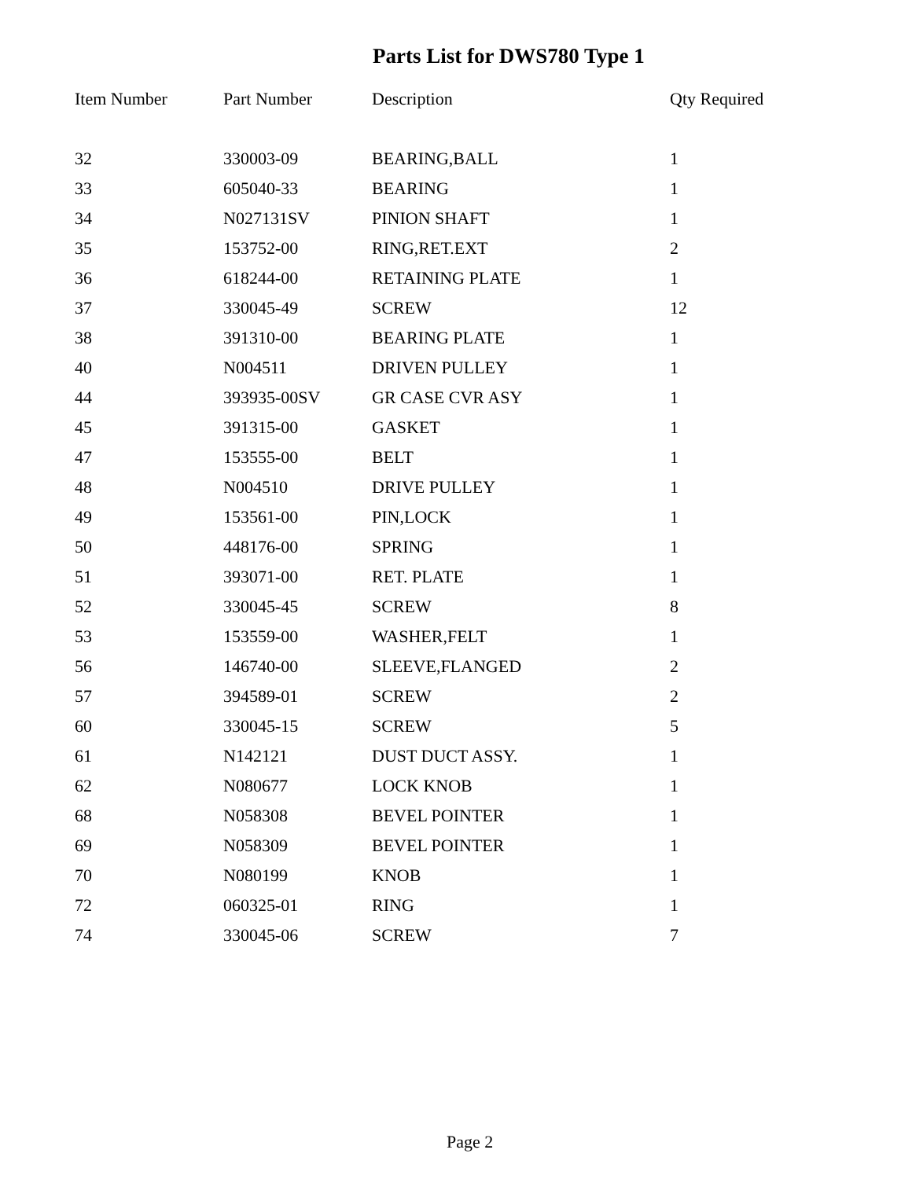Parts List for DWS780 Type 1
| Item Number | Part Number | Description | Qty Required |
| --- | --- | --- | --- |
| 32 | 330003-09 | BEARING,BALL | 1 |
| 33 | 605040-33 | BEARING | 1 |
| 34 | N027131SV | PINION SHAFT | 1 |
| 35 | 153752-00 | RING,RET.EXT | 2 |
| 36 | 618244-00 | RETAINING PLATE | 1 |
| 37 | 330045-49 | SCREW | 12 |
| 38 | 391310-00 | BEARING PLATE | 1 |
| 40 | N004511 | DRIVEN PULLEY | 1 |
| 44 | 393935-00SV | GR CASE CVR ASY | 1 |
| 45 | 391315-00 | GASKET | 1 |
| 47 | 153555-00 | BELT | 1 |
| 48 | N004510 | DRIVE PULLEY | 1 |
| 49 | 153561-00 | PIN,LOCK | 1 |
| 50 | 448176-00 | SPRING | 1 |
| 51 | 393071-00 | RET. PLATE | 1 |
| 52 | 330045-45 | SCREW | 8 |
| 53 | 153559-00 | WASHER,FELT | 1 |
| 56 | 146740-00 | SLEEVE,FLANGED | 2 |
| 57 | 394589-01 | SCREW | 2 |
| 60 | 330045-15 | SCREW | 5 |
| 61 | N142121 | DUST DUCT ASSY. | 1 |
| 62 | N080677 | LOCK KNOB | 1 |
| 68 | N058308 | BEVEL POINTER | 1 |
| 69 | N058309 | BEVEL POINTER | 1 |
| 70 | N080199 | KNOB | 1 |
| 72 | 060325-01 | RING | 1 |
| 74 | 330045-06 | SCREW | 7 |
Page 2